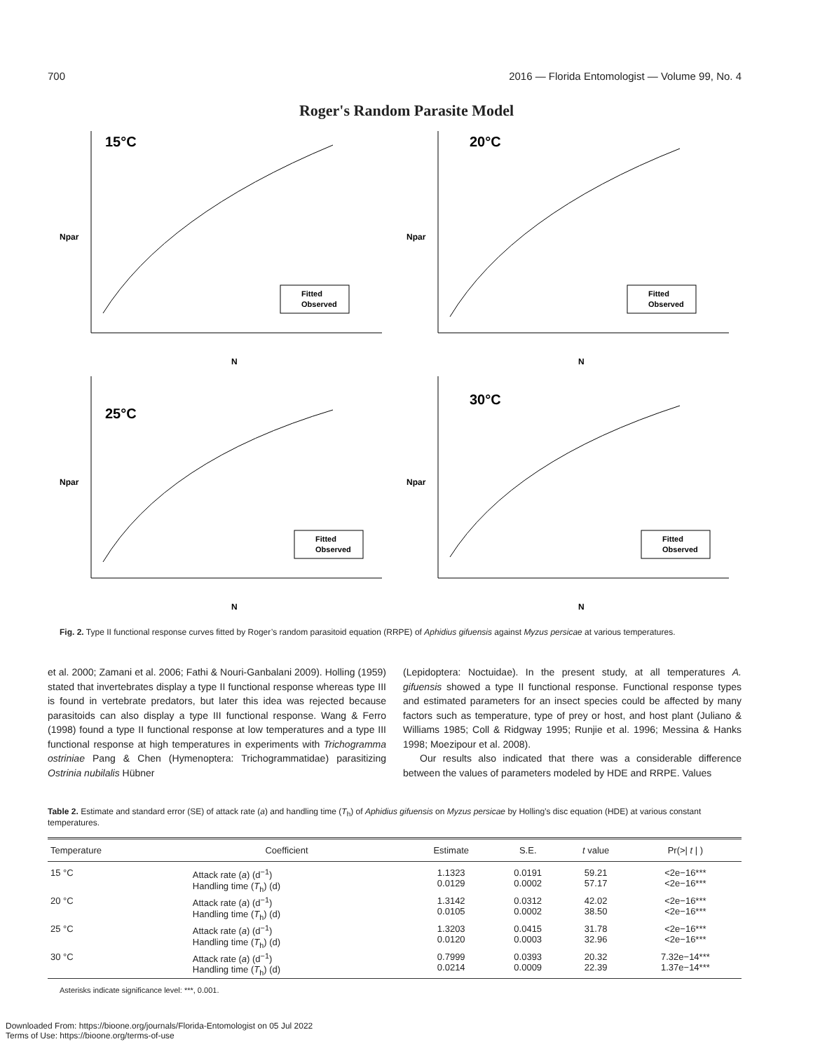700 2016 — Florida Entomologist — Volume 99, No. 4
Roger's Random Parasite Model
15°C
Npar
N
Fitted
Observed
20°C
Npar
N
Fitted
Observed
25°C
Npar
N
Fitted
Observed
30°C
Npar
N
Fitted
Observed
Fig. 2. Type II functional response curves fitted by Roger’s random parasitoid equation (RRPE) of Aphidius gifuensis against Myzus persicae at various temperatures.
et al. 2000; Zamani et al. 2006; Fathi & Nouri-Ganbalani 2009). Holling (1959) stated that invertebrates display a type II functional response whereas type III is found in vertebrate predators, but later this idea was rejected because parasitoids can also display a type III functional response. Wang & Ferro (1998) found a type II functional response at low temperatures and a type III functional response at high temperatures in experiments with Trichogramma ostriniae Pang & Chen (Hymenoptera: Trichogrammatidae) parasitizing Ostrinia nubilalis Hübner
(Lepidoptera: Noctuidae). In the present study, at all temperatures A. gifuensis showed a type II functional response. Functional response types and estimated parameters for an insect species could be affected by many factors such as temperature, type of prey or host, and host plant (Juliano & Williams 1985; Coll & Ridgway 1995; Runjie et al. 1996; Messina & Hanks 1998; Moezipour et al. 2008).
Our results also indicated that there was a considerable difference between the values of parameters modeled by HDE and RRPE. Values
Table 2. Estimate and standard error (SE) of attack rate (a) and handling time (T<sub>h</sub>) of Aphidius gifuensis on Myzus persicae by Holling’s disc equation (HDE) at various constant temperatures.
| Temperature | Coefficient | Estimate | S.E. | t value | Pr(>/ t / ) |
| --- | --- | --- | --- | --- | --- |
| 15 °C | Attack rate ( a ) (d<sup>−1</sup>) Handling time ( T<sub>h</sub>) (d) | 1.1323 0.0129 | 0.0191 0.0002 | 59.21 57.17 | <2e−16*** <2e−16*** |
| 20 °C | Attack rate ( a ) (d<sup>−1</sup>) Handling time ( T<sub>h</sub>) (d) | 1.3142 0.0105 | 0.0312 0.0002 | 42.02 38.50 | <2e−16*** <2e−16*** |
| 25 °C | Attack rate ( a ) (d<sup>−1</sup>) Handling time ( T<sub>h</sub>) (d) | 1.3203 0.0120 | 0.0415 0.0003 | 31.78 32.96 | <2e−16*** <2e−16*** |
| 30 °C | Attack rate ( a ) (d<sup>−1</sup>) Handling time ( T<sub>h</sub>) (d) | 0.7999 0.0214 | 0.0393 0.0009 | 20.32 22.39 | 7.32e−14*** 1.37e−14*** |
Asterisks indicate significance level: ***, 0.001.
Downloaded From: https://bioone.org/journals/Florida-Entomologist on 05 Jul 2022
Terms of Use: https://bioone.org/terms-of-use